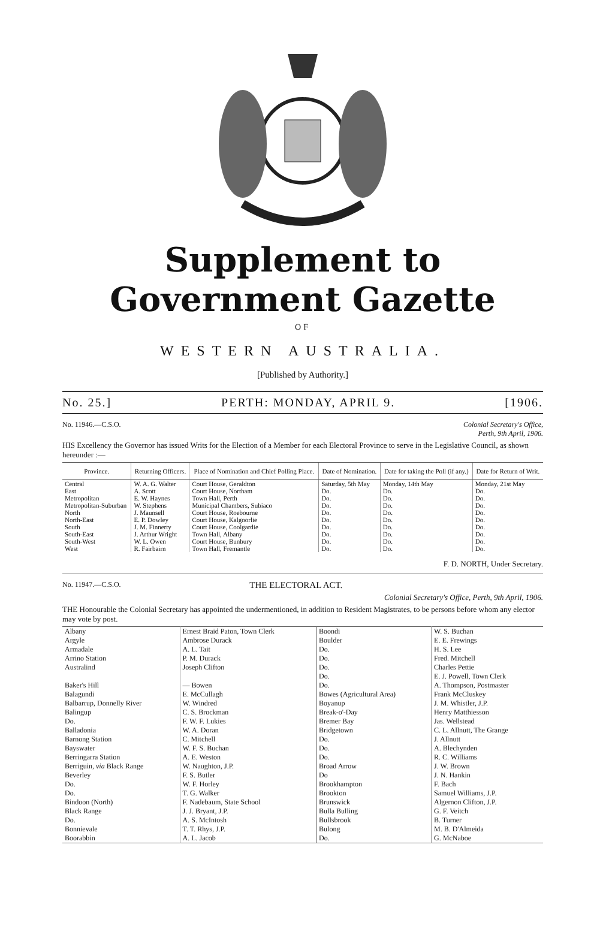Supplement to Government Gazette
OF
WESTERN AUSTRALIA.
[Published by Authority.]
No. 25.] PERTH: MONDAY, APRIL 9. [1906.
No. 11946.—C.S.O. Colonial Secretary's Office,
Perth, 9th April, 1906.
HIS Excellency the Governor has issued Writs for the Election of a Member for each Electoral Province to serve in the Legislative Council, as shown hereunder :—
| Province. | Returning Officers. | Place of Nomination and Chief Polling Place. | Date of Nomination. | Date for taking the Poll (if any.) | Date for Return of Writ. |
| --- | --- | --- | --- | --- | --- |
| Central | W. A. G. Walter | Court House, Geraldton | Saturday, 5th May | Monday, 14th May | Monday, 21st May |
| East | A. Scott | Court House, Northam | Do. | Do. | Do. |
| Metropolitan | E. W. Haynes | Town Hall, Perth | Do. | Do. | Do. |
| Metropolitan-Suburban | W. Stephens | Municipal Chambers, Subiaco | Do. | Do. | Do. |
| North | J. Maunsell | Court House, Roebourne | Do. | Do. | Do. |
| North-East | E. P. Dowley | Court House, Kalgoorlie | Do. | Do. | Do. |
| South | J. M. Finnerty | Court House, Coolgardie | Do. | Do. | Do. |
| South-East | J. Arthur Wright | Town Hall, Albany | Do. | Do. | Do. |
| South-West | W. L. Owen | Court House, Bunbury | Do. | Do. | Do. |
| West | R. Fairbairn | Town Hall, Fremantle | Do. | Do. | Do. |
F. D. NORTH, Under Secretary.
No. 11947.—C.S.O. THE ELECTORAL ACT.
Colonial Secretary's Office, Perth, 9th April, 1906.
THE Honourable the Colonial Secretary has appointed the undermentioned, in addition to Resident Magistrates, to be persons before whom any elector may vote by post.
| Albany | Ernest Braid Paton, Town Clerk | Boondi | W. S. Buchan |
| Argyle | Ambrose Durack | Boulder | E. E. Frewings |
| Armadale | A. L. Tait | Do. | H. S. Lee |
| Arrino Station | P. M. Durack | Do. | Fred. Mitchell |
| Australind | Joseph Clifton | Do. | Charles Pettie |
| | | Do. | E. J. Powell, Town Clerk |
| Baker's Hill | — Bowen | Do. | A. Thompson, Postmaster |
| Balagundi | E. McCullagh | Bowes (Agricultural Area) | Frank McCluskey |
| Balbarrup, Donnelly River | W. Windred | Boyanup | J. M. Whistler, J.P. |
| Balingup | C. S. Brockman | Break-o'-Day | Henry Matthiesson |
| Do. | F. W. F. Lukies | Bremer Bay | Jas. Wellstead |
| Balladonia | W. A. Doran | Bridgetown | C. L. Allnutt, The Grange |
| Barnong Station | C. Mitchell | Do. | J. Allnutt |
| Bayswater | W. F. S. Buchan | Do. | A. Blechynden |
| Berringarra Station | A. E. Weston | Do. | R. C. Williams |
| Berriguin, via Black Range | W. Naughton, J.P. | Broad Arrow | J. W. Brown |
| Beverley | F. S. Butler | Do | J. N. Hankin |
| Do. | W. F. Horley | Brookhampton | F. Bach |
| Do. | T. G. Walker | Brookton | Samuel Williams, J.P. |
| Bindoon (North) | F. Nadebaum, State School | Brunswick | Algernon Clifton, J.P. |
| Black Range | J. J. Bryant, J.P. | Bulla Bulling | G. F. Veitch |
| Do. | A. S. McIntosh | Bullsbrook | B. Turner |
| Bonnievale | T. T. Rhys, J.P. | Bulong | M. B. D'Almeida |
| Boorabbin | A. L. Jacob | Do. | G. McNaboe |